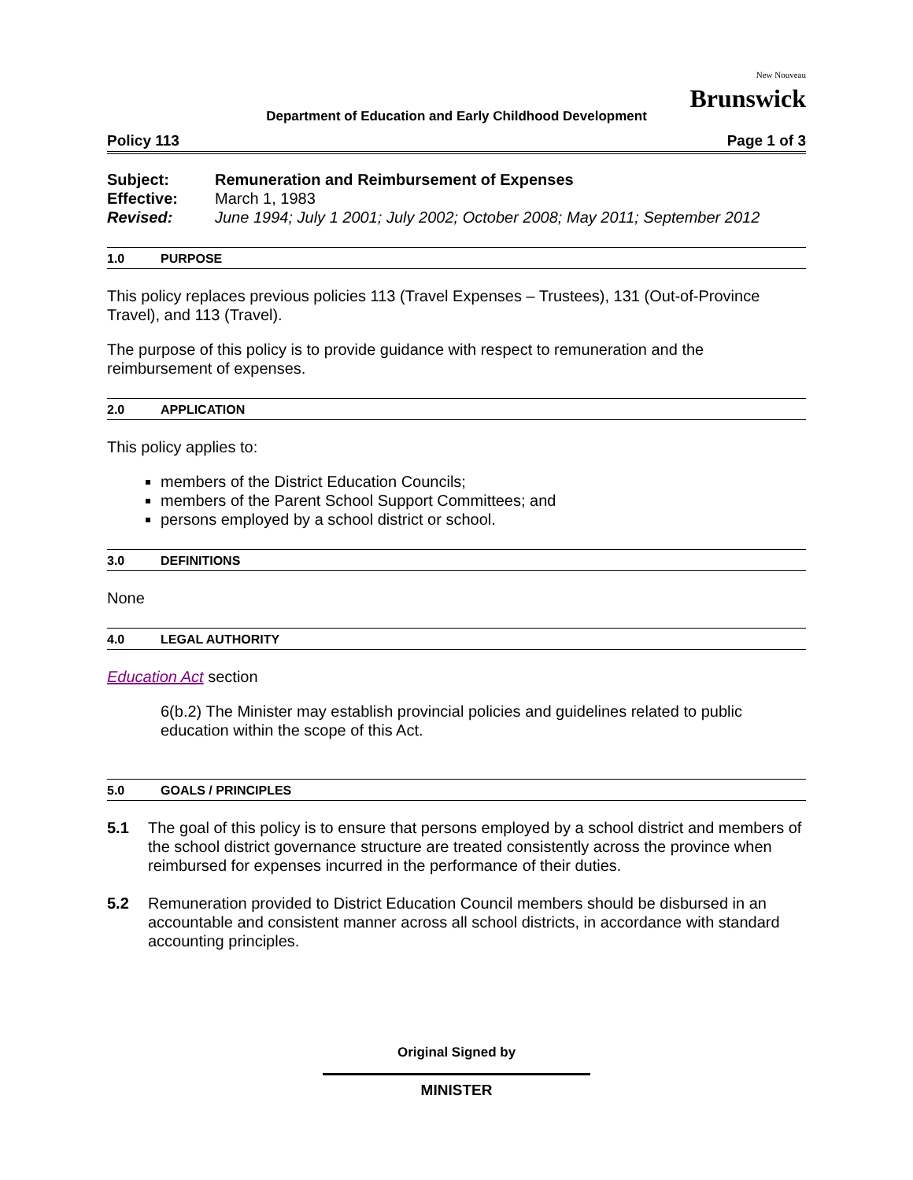New Nouveau
Brunswick
Department of Education and Early Childhood Development
Policy 113 Page 1 of 3
Subject: Remuneration and Reimbursement of Expenses
Effective: March 1, 1983
Revised: June 1994; July 1 2001; July 2002; October 2008; May 2011; September 2012
1.0 PURPOSE
This policy replaces previous policies 113 (Travel Expenses – Trustees), 131 (Out-of-Province Travel), and 113 (Travel).
The purpose of this policy is to provide guidance with respect to remuneration and the reimbursement of expenses.
2.0 APPLICATION
This policy applies to:
members of the District Education Councils;
members of the Parent School Support Committees; and
persons employed by a school district or school.
3.0 DEFINITIONS
None
4.0 LEGAL AUTHORITY
Education Act section
6(b.2) The Minister may establish provincial policies and guidelines related to public education within the scope of this Act.
5.0 GOALS / PRINCIPLES
5.1 The goal of this policy is to ensure that persons employed by a school district and members of the school district governance structure are treated consistently across the province when reimbursed for expenses incurred in the performance of their duties.
5.2 Remuneration provided to District Education Council members should be disbursed in an accountable and consistent manner across all school districts, in accordance with standard accounting principles.
Original Signed by
MINISTER